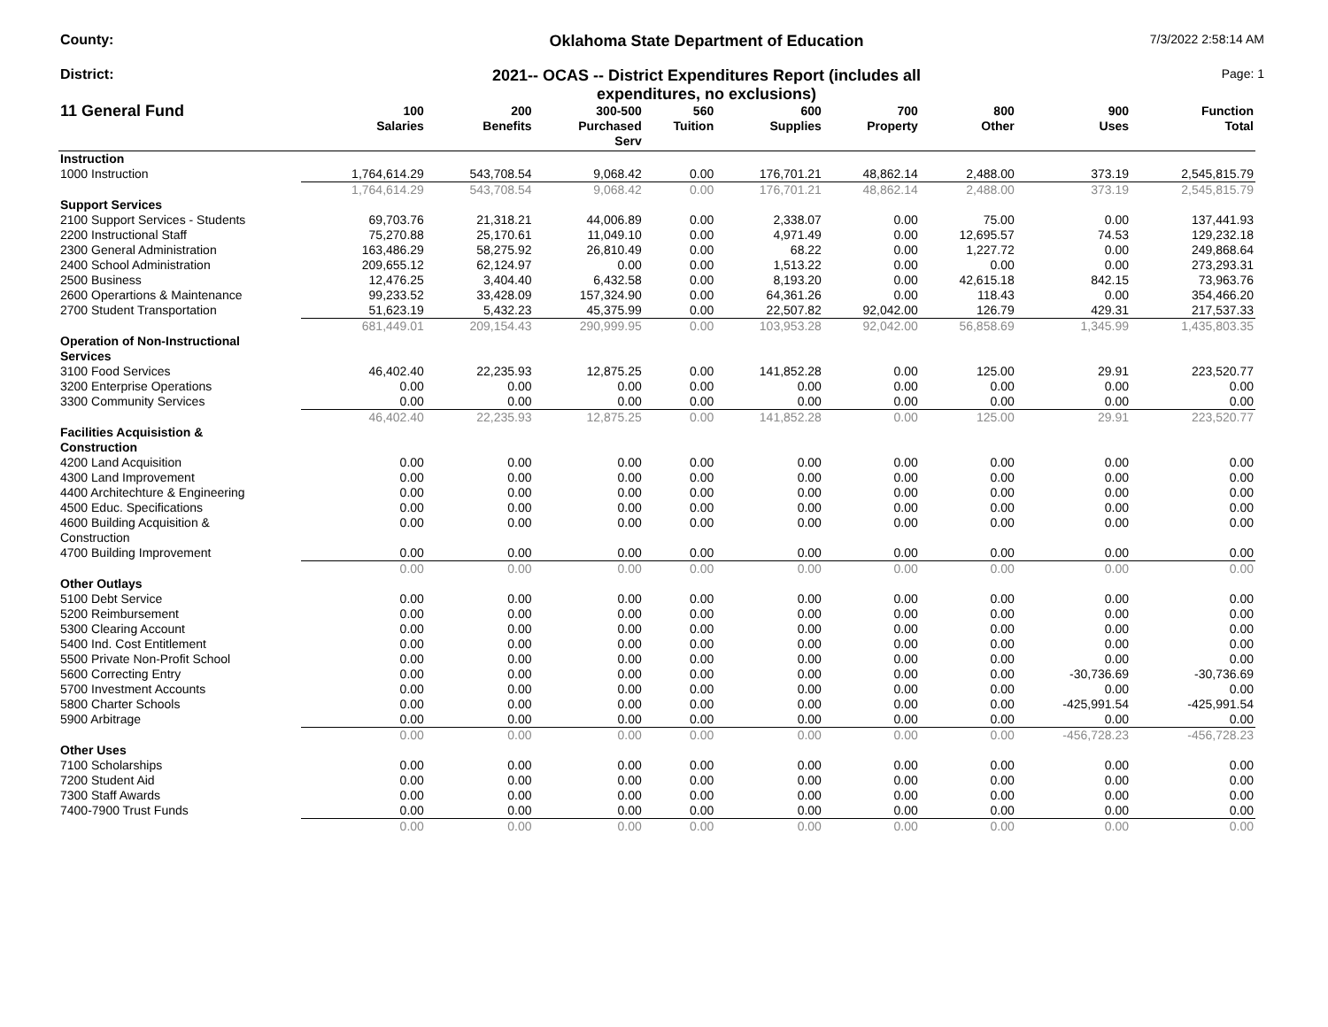County: Oklahoma State Department of Education
7/3/2022 2:58:14 AM
District: 2021-- OCAS -- District Expenditures Report (includes all
expenditures, no exclusions)
Page: 1
| 11 General Fund | 100 Salaries | 200 Benefits | 300-500 Purchased Serv | 560 Tuition | 600 Supplies | 700 Property | 800 Other | 900 Uses | Function Total |
| --- | --- | --- | --- | --- | --- | --- | --- | --- | --- |
| Instruction | | | | | | | | | |
| 1000 Instruction | 1,764,614.29 | 543,708.54 | 9,068.42 | 0.00 | 176,701.21 | 48,862.14 | 2,488.00 | 373.19 | 2,545,815.79 |
| | 1,764,614.29 | 543,708.54 | 9,068.42 | 0.00 | 176,701.21 | 48,862.14 | 2,488.00 | 373.19 | 2,545,815.79 |
| Support Services | | | | | | | | | |
| 2100 Support Services - Students | 69,703.76 | 21,318.21 | 44,006.89 | 0.00 | 2,338.07 | 0.00 | 75.00 | 0.00 | 137,441.93 |
| 2200 Instructional Staff | 75,270.88 | 25,170.61 | 11,049.10 | 0.00 | 4,971.49 | 0.00 | 12,695.57 | 74.53 | 129,232.18 |
| 2300 General Administration | 163,486.29 | 58,275.92 | 26,810.49 | 0.00 | 68.22 | 0.00 | 1,227.72 | 0.00 | 249,868.64 |
| 2400 School Administration | 209,655.12 | 62,124.97 | 0.00 | 0.00 | 1,513.22 | 0.00 | 0.00 | 0.00 | 273,293.31 |
| 2500 Business | 12,476.25 | 3,404.40 | 6,432.58 | 0.00 | 8,193.20 | 0.00 | 42,615.18 | 842.15 | 73,963.76 |
| 2600 Operartions & Maintenance | 99,233.52 | 33,428.09 | 157,324.90 | 0.00 | 64,361.26 | 0.00 | 118.43 | 0.00 | 354,466.20 |
| 2700 Student Transportation | 51,623.19 | 5,432.23 | 45,375.99 | 0.00 | 22,507.82 | 92,042.00 | 126.79 | 429.31 | 217,537.33 |
| | 681,449.01 | 209,154.43 | 290,999.95 | 0.00 | 103,953.28 | 92,042.00 | 56,858.69 | 1,345.99 | 1,435,803.35 |
| Operation of Non-Instructional Services | | | | | | | | | |
| 3100 Food Services | 46,402.40 | 22,235.93 | 12,875.25 | 0.00 | 141,852.28 | 0.00 | 125.00 | 29.91 | 223,520.77 |
| 3200 Enterprise Operations | 0.00 | 0.00 | 0.00 | 0.00 | 0.00 | 0.00 | 0.00 | 0.00 | 0.00 |
| 3300 Community Services | 0.00 | 0.00 | 0.00 | 0.00 | 0.00 | 0.00 | 0.00 | 0.00 | 0.00 |
| | 46,402.40 | 22,235.93 | 12,875.25 | 0.00 | 141,852.28 | 0.00 | 125.00 | 29.91 | 223,520.77 |
| Facilities Acquisistion & Construction | | | | | | | | | |
| 4200 Land Acquisition | 0.00 | 0.00 | 0.00 | 0.00 | 0.00 | 0.00 | 0.00 | 0.00 | 0.00 |
| 4300 Land Improvement | 0.00 | 0.00 | 0.00 | 0.00 | 0.00 | 0.00 | 0.00 | 0.00 | 0.00 |
| 4400 Architechture & Engineering | 0.00 | 0.00 | 0.00 | 0.00 | 0.00 | 0.00 | 0.00 | 0.00 | 0.00 |
| 4500 Educ. Specifications | 0.00 | 0.00 | 0.00 | 0.00 | 0.00 | 0.00 | 0.00 | 0.00 | 0.00 |
| 4600 Building Acquisition & Construction | 0.00 | 0.00 | 0.00 | 0.00 | 0.00 | 0.00 | 0.00 | 0.00 | 0.00 |
| 4700 Building Improvement | 0.00 | 0.00 | 0.00 | 0.00 | 0.00 | 0.00 | 0.00 | 0.00 | 0.00 |
| | 0.00 | 0.00 | 0.00 | 0.00 | 0.00 | 0.00 | 0.00 | 0.00 | 0.00 |
| Other Outlays | | | | | | | | | |
| 5100 Debt Service | 0.00 | 0.00 | 0.00 | 0.00 | 0.00 | 0.00 | 0.00 | 0.00 | 0.00 |
| 5200 Reimbursement | 0.00 | 0.00 | 0.00 | 0.00 | 0.00 | 0.00 | 0.00 | 0.00 | 0.00 |
| 5300 Clearing Account | 0.00 | 0.00 | 0.00 | 0.00 | 0.00 | 0.00 | 0.00 | 0.00 | 0.00 |
| 5400 Ind. Cost Entitlement | 0.00 | 0.00 | 0.00 | 0.00 | 0.00 | 0.00 | 0.00 | 0.00 | 0.00 |
| 5500 Private Non-Profit School | 0.00 | 0.00 | 0.00 | 0.00 | 0.00 | 0.00 | 0.00 | 0.00 | 0.00 |
| 5600 Correcting Entry | 0.00 | 0.00 | 0.00 | 0.00 | 0.00 | 0.00 | 0.00 | -30,736.69 | -30,736.69 |
| 5700 Investment Accounts | 0.00 | 0.00 | 0.00 | 0.00 | 0.00 | 0.00 | 0.00 | 0.00 | 0.00 |
| 5800 Charter Schools | 0.00 | 0.00 | 0.00 | 0.00 | 0.00 | 0.00 | 0.00 | -425,991.54 | -425,991.54 |
| 5900 Arbitrage | 0.00 | 0.00 | 0.00 | 0.00 | 0.00 | 0.00 | 0.00 | 0.00 | 0.00 |
| | 0.00 | 0.00 | 0.00 | 0.00 | 0.00 | 0.00 | 0.00 | -456,728.23 | -456,728.23 |
| Other Uses | | | | | | | | | |
| 7100 Scholarships | 0.00 | 0.00 | 0.00 | 0.00 | 0.00 | 0.00 | 0.00 | 0.00 | 0.00 |
| 7200 Student Aid | 0.00 | 0.00 | 0.00 | 0.00 | 0.00 | 0.00 | 0.00 | 0.00 | 0.00 |
| 7300 Staff Awards | 0.00 | 0.00 | 0.00 | 0.00 | 0.00 | 0.00 | 0.00 | 0.00 | 0.00 |
| 7400-7900 Trust Funds | 0.00 | 0.00 | 0.00 | 0.00 | 0.00 | 0.00 | 0.00 | 0.00 | 0.00 |
| | 0.00 | 0.00 | 0.00 | 0.00 | 0.00 | 0.00 | 0.00 | 0.00 | 0.00 |